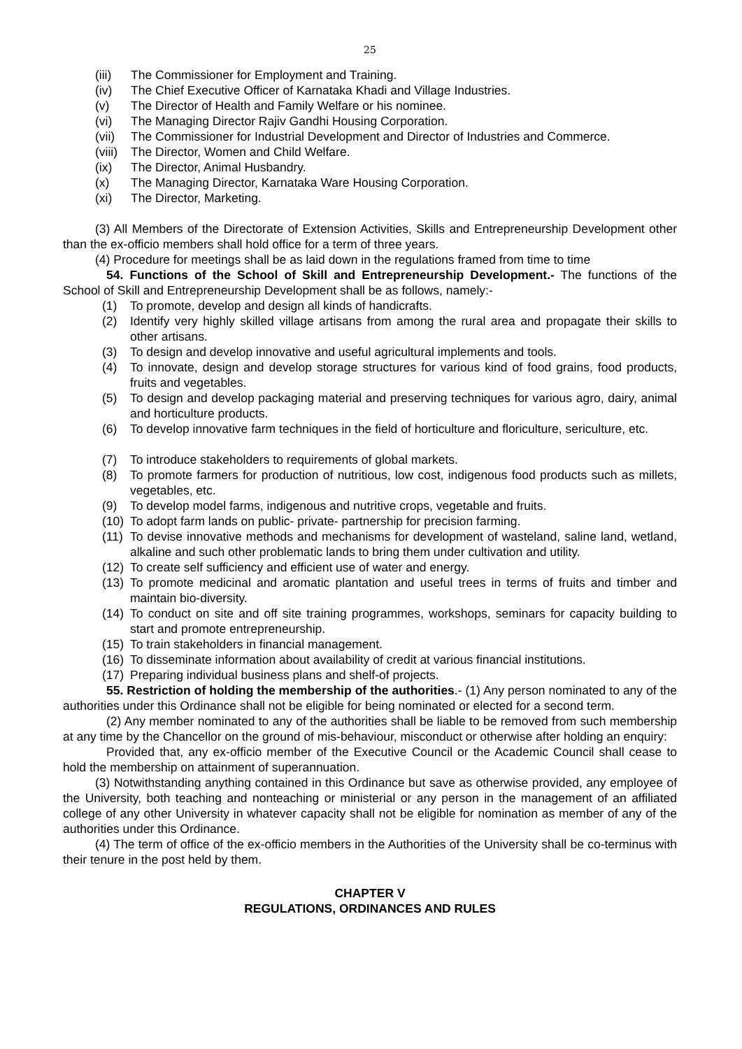25
(iii) The Commissioner for Employment and Training.
(iv) The Chief Executive Officer of Karnataka Khadi and Village Industries.
(v) The Director of Health and Family Welfare or his nominee.
(vi) The Managing Director Rajiv Gandhi Housing Corporation.
(vii) The Commissioner for Industrial Development and Director of Industries and Commerce.
(viii) The Director, Women and Child Welfare.
(ix) The Director, Animal Husbandry.
(x) The Managing Director, Karnataka Ware Housing Corporation.
(xi) The Director, Marketing.
(3) All Members of the Directorate of Extension Activities, Skills and Entrepreneurship Development other than the ex-officio members shall hold office for a term of three years.
(4) Procedure for meetings shall be as laid down in the regulations framed from time to time
54. Functions of the School of Skill and Entrepreneurship Development.- The functions of the School of Skill and Entrepreneurship Development shall be as follows, namely:-
(1) To promote, develop and design all kinds of handicrafts.
(2) Identify very highly skilled village artisans from among the rural area and propagate their skills to other artisans.
(3) To design and develop innovative and useful agricultural implements and tools.
(4) To innovate, design and develop storage structures for various kind of food grains, food products, fruits and vegetables.
(5) To design and develop packaging material and preserving techniques for various agro, dairy, animal and horticulture products.
(6) To develop innovative farm techniques in the field of horticulture and floriculture, sericulture, etc.
(7) To introduce stakeholders to requirements of global markets.
(8) To promote farmers for production of nutritious, low cost, indigenous food products such as millets, vegetables, etc.
(9) To develop model farms, indigenous and nutritive crops, vegetable and fruits.
(10) To adopt farm lands on public- private- partnership for precision farming.
(11) To devise innovative methods and mechanisms for development of wasteland, saline land, wetland, alkaline and such other problematic lands to bring them under cultivation and utility.
(12) To create self sufficiency and efficient use of water and energy.
(13) To promote medicinal and aromatic plantation and useful trees in terms of fruits and timber and maintain bio-diversity.
(14) To conduct on site and off site training programmes, workshops, seminars for capacity building to start and promote entrepreneurship.
(15) To train stakeholders in financial management.
(16) To disseminate information about availability of credit at various financial institutions.
(17) Preparing individual business plans and shelf-of projects.
55. Restriction of holding the membership of the authorities.- (1) Any person nominated to any of the authorities under this Ordinance shall not be eligible for being nominated or elected for a second term.
(2) Any member nominated to any of the authorities shall be liable to be removed from such membership at any time by the Chancellor on the ground of mis-behaviour, misconduct or otherwise after holding an enquiry:
Provided that, any ex-officio member of the Executive Council or the Academic Council shall cease to hold the membership on attainment of superannuation.
(3) Notwithstanding anything contained in this Ordinance but save as otherwise provided, any employee of the University, both teaching and nonteaching or ministerial or any person in the management of an affiliated college of any other University in whatever capacity shall not be eligible for nomination as member of any of the authorities under this Ordinance.
(4) The term of office of the ex-officio members in the Authorities of the University shall be co-terminus with their tenure in the post held by them.
CHAPTER V
REGULATIONS, ORDINANCES AND RULES